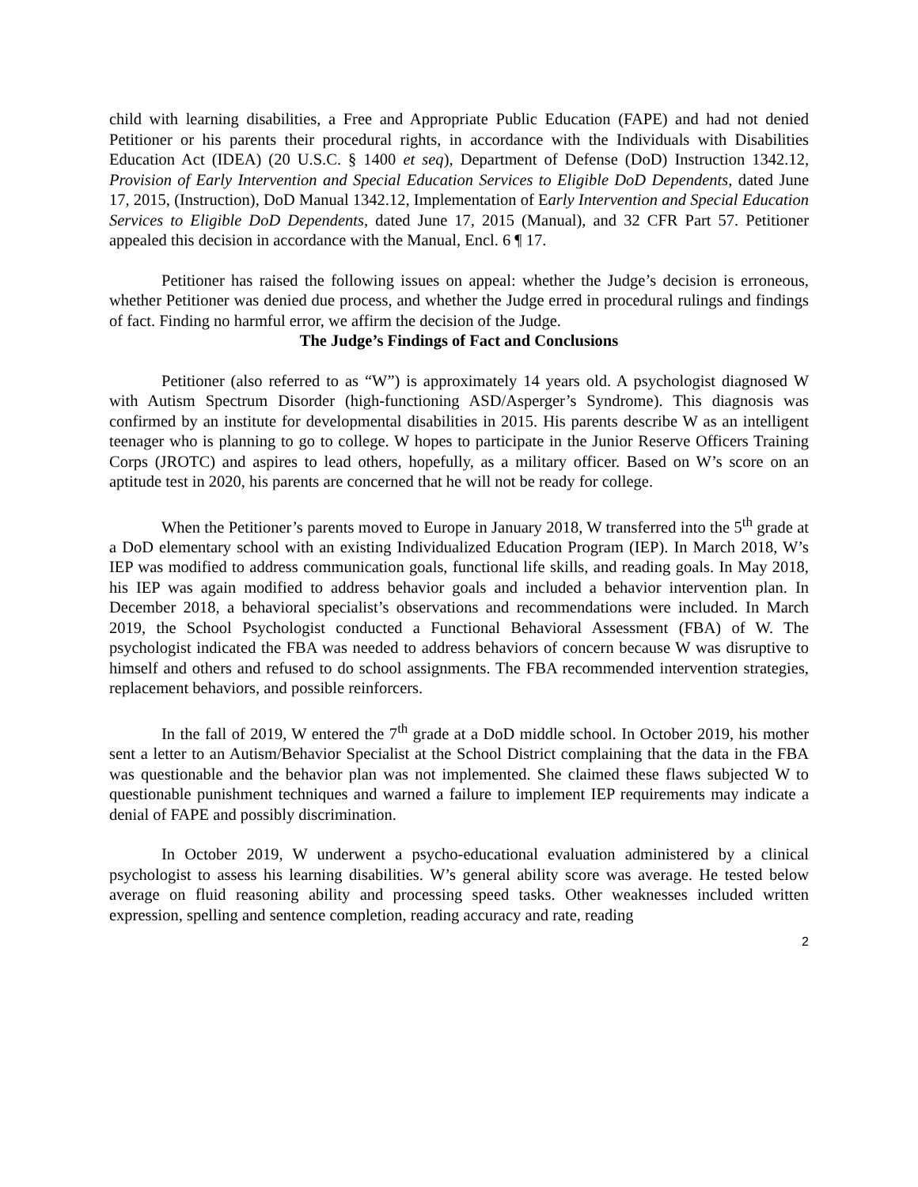child with learning disabilities, a Free and Appropriate Public Education (FAPE) and had not denied Petitioner or his parents their procedural rights, in accordance with the Individuals with Disabilities Education Act (IDEA) (20 U.S.C. § 1400 et seq), Department of Defense (DoD) Instruction 1342.12, Provision of Early Intervention and Special Education Services to Eligible DoD Dependents, dated June 17, 2015, (Instruction), DoD Manual 1342.12, Implementation of Early Intervention and Special Education Services to Eligible DoD Dependents, dated June 17, 2015 (Manual), and 32 CFR Part 57. Petitioner appealed this decision in accordance with the Manual, Encl. 6 ¶ 17.
Petitioner has raised the following issues on appeal: whether the Judge’s decision is erroneous, whether Petitioner was denied due process, and whether the Judge erred in procedural rulings and findings of fact. Finding no harmful error, we affirm the decision of the Judge.
The Judge’s Findings of Fact and Conclusions
Petitioner (also referred to as “W”) is approximately 14 years old. A psychologist diagnosed W with Autism Spectrum Disorder (high-functioning ASD/Asperger’s Syndrome). This diagnosis was confirmed by an institute for developmental disabilities in 2015. His parents describe W as an intelligent teenager who is planning to go to college. W hopes to participate in the Junior Reserve Officers Training Corps (JROTC) and aspires to lead others, hopefully, as a military officer. Based on W’s score on an aptitude test in 2020, his parents are concerned that he will not be ready for college.
When the Petitioner’s parents moved to Europe in January 2018, W transferred into the 5<sup>th</sup> grade at a DoD elementary school with an existing Individualized Education Program (IEP). In March 2018, W’s IEP was modified to address communication goals, functional life skills, and reading goals. In May 2018, his IEP was again modified to address behavior goals and included a behavior intervention plan. In December 2018, a behavioral specialist’s observations and recommendations were included. In March 2019, the School Psychologist conducted a Functional Behavioral Assessment (FBA) of W. The psychologist indicated the FBA was needed to address behaviors of concern because W was disruptive to himself and others and refused to do school assignments. The FBA recommended intervention strategies, replacement behaviors, and possible reinforcers.
In the fall of 2019, W entered the 7<sup>th</sup> grade at a DoD middle school. In October 2019, his mother sent a letter to an Autism/Behavior Specialist at the School District complaining that the data in the FBA was questionable and the behavior plan was not implemented. She claimed these flaws subjected W to questionable punishment techniques and warned a failure to implement IEP requirements may indicate a denial of FAPE and possibly discrimination.
In October 2019, W underwent a psycho-educational evaluation administered by a clinical psychologist to assess his learning disabilities. W’s general ability score was average. He tested below average on fluid reasoning ability and processing speed tasks. Other weaknesses included written expression, spelling and sentence completion, reading accuracy and rate, reading
2